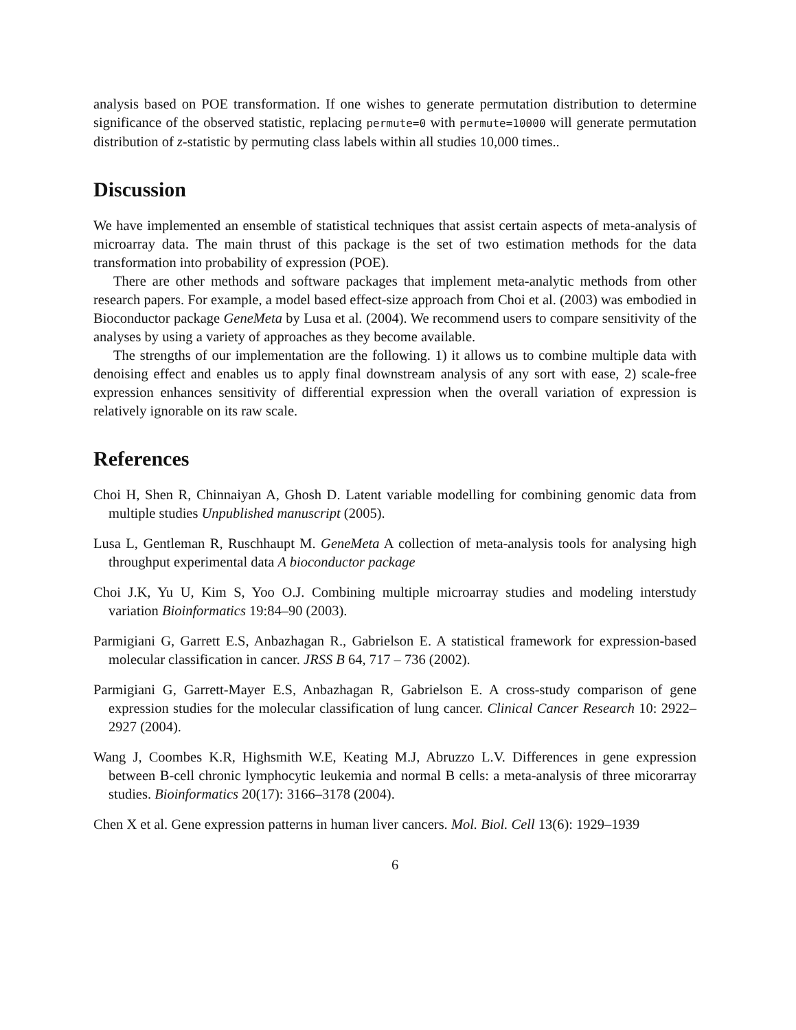analysis based on POE transformation. If one wishes to generate permutation distribution to determine significance of the observed statistic, replacing permute=0 with permute=10000 will generate permutation distribution of z-statistic by permuting class labels within all studies 10,000 times..
Discussion
We have implemented an ensemble of statistical techniques that assist certain aspects of meta-analysis of microarray data. The main thrust of this package is the set of two estimation methods for the data transformation into probability of expression (POE).
There are other methods and software packages that implement meta-analytic methods from other research papers. For example, a model based effect-size approach from Choi et al. (2003) was embodied in Bioconductor package GeneMeta by Lusa et al. (2004). We recommend users to compare sensitivity of the analyses by using a variety of approaches as they become available.
The strengths of our implementation are the following. 1) it allows us to combine multiple data with denoising effect and enables us to apply final downstream analysis of any sort with ease, 2) scale-free expression enhances sensitivity of differential expression when the overall variation of expression is relatively ignorable on its raw scale.
References
Choi H, Shen R, Chinnaiyan A, Ghosh D. Latent variable modelling for combining genomic data from multiple studies Unpublished manuscript (2005).
Lusa L, Gentleman R, Ruschhaupt M. GeneMeta A collection of meta-analysis tools for analysing high throughput experimental data A bioconductor package
Choi J.K, Yu U, Kim S, Yoo O.J. Combining multiple microarray studies and modeling interstudy variation Bioinformatics 19:84–90 (2003).
Parmigiani G, Garrett E.S, Anbazhagan R., Gabrielson E. A statistical framework for expression-based molecular classification in cancer. JRSS B 64, 717 – 736 (2002).
Parmigiani G, Garrett-Mayer E.S, Anbazhagan R, Gabrielson E. A cross-study comparison of gene expression studies for the molecular classification of lung cancer. Clinical Cancer Research 10: 2922–2927 (2004).
Wang J, Coombes K.R, Highsmith W.E, Keating M.J, Abruzzo L.V. Differences in gene expression between B-cell chronic lymphocytic leukemia and normal B cells: a meta-analysis of three micorarray studies. Bioinformatics 20(17): 3166–3178 (2004).
Chen X et al. Gene expression patterns in human liver cancers. Mol. Biol. Cell 13(6): 1929–1939
6